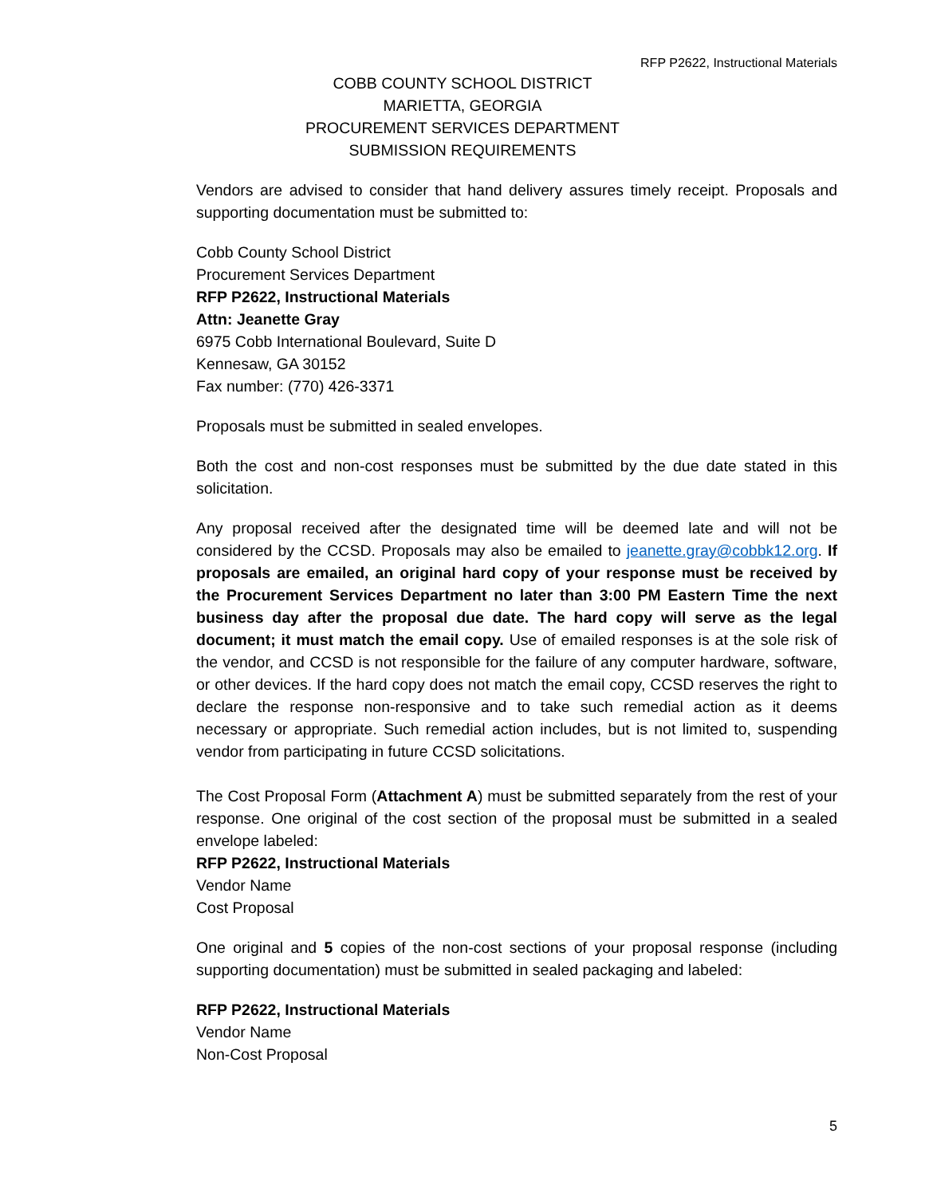RFP P2622, Instructional Materials
COBB COUNTY SCHOOL DISTRICT
MARIETTA, GEORGIA
PROCUREMENT SERVICES DEPARTMENT
SUBMISSION REQUIREMENTS
Vendors are advised to consider that hand delivery assures timely receipt. Proposals and supporting documentation must be submitted to:
Cobb County School District
Procurement Services Department
RFP P2622, Instructional Materials
Attn: Jeanette Gray
6975 Cobb International Boulevard, Suite D
Kennesaw, GA 30152
Fax number: (770) 426-3371
Proposals must be submitted in sealed envelopes.
Both the cost and non-cost responses must be submitted by the due date stated in this solicitation.
Any proposal received after the designated time will be deemed late and will not be considered by the CCSD. Proposals may also be emailed to jeanette.gray@cobbk12.org. If proposals are emailed, an original hard copy of your response must be received by the Procurement Services Department no later than 3:00 PM Eastern Time the next business day after the proposal due date. The hard copy will serve as the legal document; it must match the email copy. Use of emailed responses is at the sole risk of the vendor, and CCSD is not responsible for the failure of any computer hardware, software, or other devices. If the hard copy does not match the email copy, CCSD reserves the right to declare the response non-responsive and to take such remedial action as it deems necessary or appropriate. Such remedial action includes, but is not limited to, suspending vendor from participating in future CCSD solicitations.
The Cost Proposal Form (Attachment A) must be submitted separately from the rest of your response. One original of the cost section of the proposal must be submitted in a sealed envelope labeled:
RFP P2622, Instructional Materials
Vendor Name
Cost Proposal
One original and 5 copies of the non-cost sections of your proposal response (including supporting documentation) must be submitted in sealed packaging and labeled:
RFP P2622, Instructional Materials
Vendor Name
Non-Cost Proposal
5